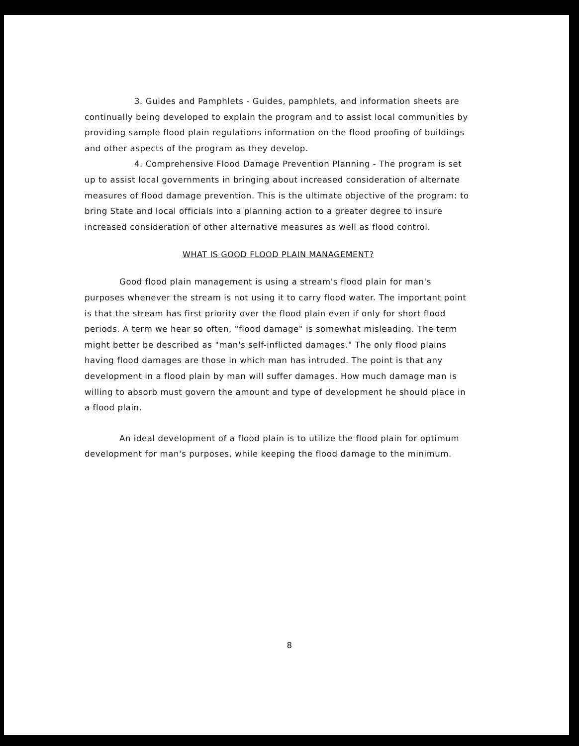3. Guides and Pamphlets - Guides, pamphlets, and information sheets are continually being developed to explain the program and to assist local communities by providing sample flood plain regulations information on the flood proofing of buildings and other aspects of the program as they develop.
4. Comprehensive Flood Damage Prevention Planning - The program is set up to assist local governments in bringing about increased consideration of alternate measures of flood damage prevention. This is the ultimate objective of the program: to bring State and local officials into a planning action to a greater degree to insure increased consideration of other alternative measures as well as flood control.
WHAT IS GOOD FLOOD PLAIN MANAGEMENT?
Good flood plain management is using a stream's flood plain for man's purposes whenever the stream is not using it to carry flood water. The important point is that the stream has first priority over the flood plain even if only for short flood periods. A term we hear so often, "flood damage" is somewhat misleading. The term might better be described as "man's self-inflicted damages." The only flood plains having flood damages are those in which man has intruded. The point is that any development in a flood plain by man will suffer damages. How much damage man is willing to absorb must govern the amount and type of development he should place in a flood plain.
An ideal development of a flood plain is to utilize the flood plain for optimum development for man's purposes, while keeping the flood damage to the minimum.
8